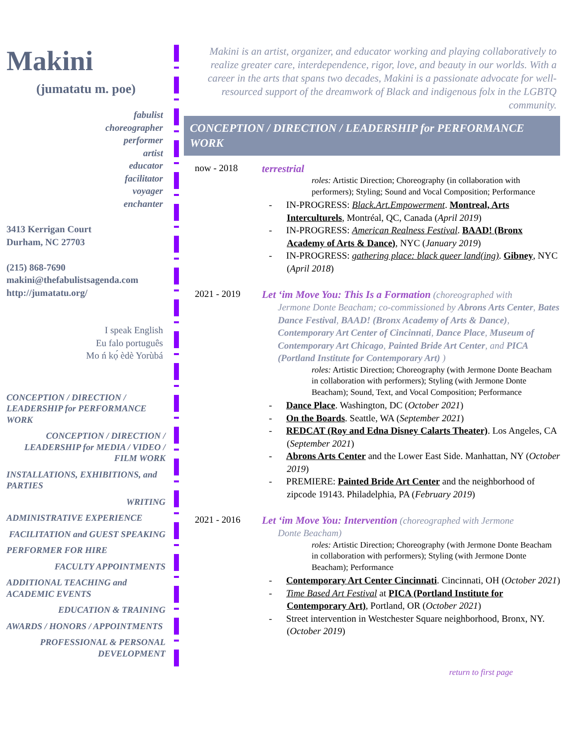Makini
(jumatatu m. poe)
fabulist
choreographer
performer
artist
educator
facilitator
voyager
enchanter
3413 Kerrigan Court
Durham, NC 27703
(215) 868-7690
makini@thefabulistsagenda.com
http://jumatatu.org/
I speak English
Eu falo português
Mo ń kọ́ èdè Yorùbá
CONCEPTION / DIRECTION / LEADERSHIP for PERFORMANCE WORK
CONCEPTION / DIRECTION / LEADERSHIP for MEDIA / VIDEO / FILM WORK
INSTALLATIONS, EXHIBITIONS, and PARTIES
WRITING
ADMINISTRATIVE EXPERIENCE
FACILITATION and GUEST SPEAKING
PERFORMER FOR HIRE
FACULTY APPOINTMENTS
ADDITIONAL TEACHING and ACADEMIC EVENTS
EDUCATION & TRAINING
AWARDS / HONORS / APPOINTMENTS
PROFESSIONAL & PERSONAL DEVELOPMENT
Makini is an artist, organizer, and educator working and playing collaboratively to realize greater care, interdependence, rigor, love, and beauty in our worlds. With a career in the arts that spans two decades, Makini is a passionate advocate for well-resourced support of the dreamwork of Black and indigenous folx in the LGBTQ community.
CONCEPTION / DIRECTION / LEADERSHIP for PERFORMANCE WORK
now - 2018 terrestrial
roles: Artistic Direction; Choreography (in collaboration with performers); Styling; Sound and Vocal Composition; Performance
- IN-PROGRESS: Black.Art.Empowerment. Montreal, Arts Interculturels, Montréal, QC, Canada (April 2019)
- IN-PROGRESS: American Realness Festival. BAAD! (Bronx Academy of Arts & Dance), NYC (January 2019)
- IN-PROGRESS: gathering place: black queer land(ing). Gibney, NYC (April 2018)
2021 - 2019 Let ‘im Move You: This Is a Formation (choreographed with
Jermone Donte Beacham; co-commissioned by Abrons Arts Center, Bates Dance Festival, BAAD! (Bronx Academy of Arts & Dance), Contemporary Art Center of Cincinnati, Dance Place, Museum of Contemporary Art Chicago, Painted Bride Art Center, and PICA (Portland Institute for Contemporary Art) )
roles: Artistic Direction; Choreography (with Jermone Donte Beacham in collaboration with performers); Styling (with Jermone Donte Beacham); Sound, Text, and Vocal Composition; Performance
- Dance Place. Washington, DC (October 2021)
- On the Boards. Seattle, WA (September 2021)
- REDCAT (Roy and Edna Disney Calarts Theater). Los Angeles, CA (September 2021)
- Abrons Arts Center and the Lower East Side. Manhattan, NY (October 2019)
- PREMIERE: Painted Bride Art Center and the neighborhood of zipcode 19143. Philadelphia, PA (February 2019)
2021 - 2016 Let ‘im Move You: Intervention (choreographed with Jermone
Donte Beacham)
roles: Artistic Direction; Choreography (with Jermone Donte Beacham in collaboration with performers); Styling (with Jermone Donte Beacham); Performance
- Contemporary Art Center Cincinnati. Cincinnati, OH (October 2021)
- Time Based Art Festival at PICA (Portland Institute for Contemporary Art), Portland, OR (October 2021)
- Street intervention in Westchester Square neighborhood, Bronx, NY. (October 2019)
return to first page